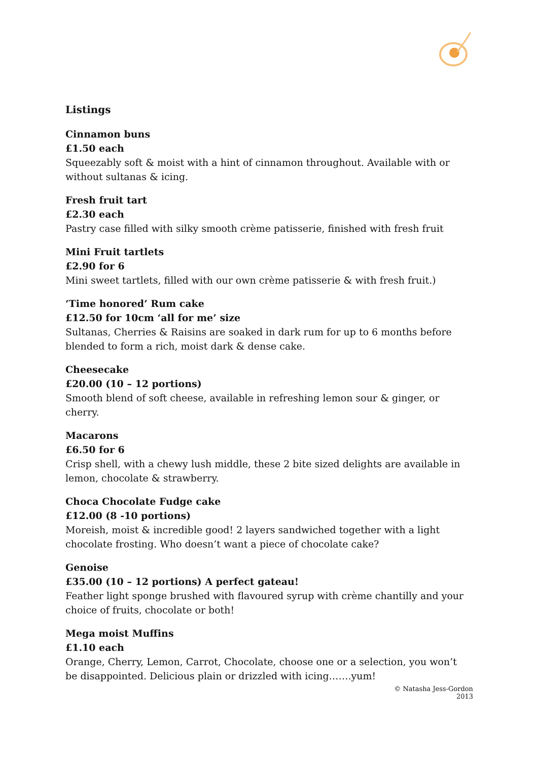Listings
Cinnamon buns
£1.50 each
Squeezably soft & moist with a hint of cinnamon throughout. Available with or without sultanas & icing.
Fresh fruit tart
£2.30 each
Pastry case filled with silky smooth crème patisserie, finished with fresh fruit
Mini Fruit tartlets
£2.90 for 6
Mini sweet tartlets, filled with our own crème patisserie & with fresh fruit.)
‘Time honored’ Rum cake
£12.50 for 10cm ‘all for me’ size
Sultanas, Cherries & Raisins are soaked in dark rum for up to 6 months before blended to form a rich, moist dark & dense cake.
Cheesecake
£20.00 (10 – 12 portions)
Smooth blend of soft cheese, available in refreshing lemon sour & ginger, or cherry.
Macarons
£6.50 for 6
Crisp shell, with a chewy lush middle, these 2 bite sized delights are available in lemon, chocolate & strawberry.
Choca Chocolate Fudge cake
£12.00 (8 -10 portions)
Moreish, moist & incredible good! 2 layers sandwiched together with a light chocolate frosting. Who doesn’t want a piece of chocolate cake?
Genoise
£35.00 (10 – 12 portions) A perfect gateau!
Feather light sponge brushed with flavoured syrup with crème chantilly and your choice of fruits, chocolate or both!
Mega moist Muffins
£1.10 each
Orange, Cherry, Lemon, Carrot, Chocolate, choose one or a selection, you won’t be disappointed. Delicious plain or drizzled with icing…….yum!
© Natasha Jess-Gordon 2013